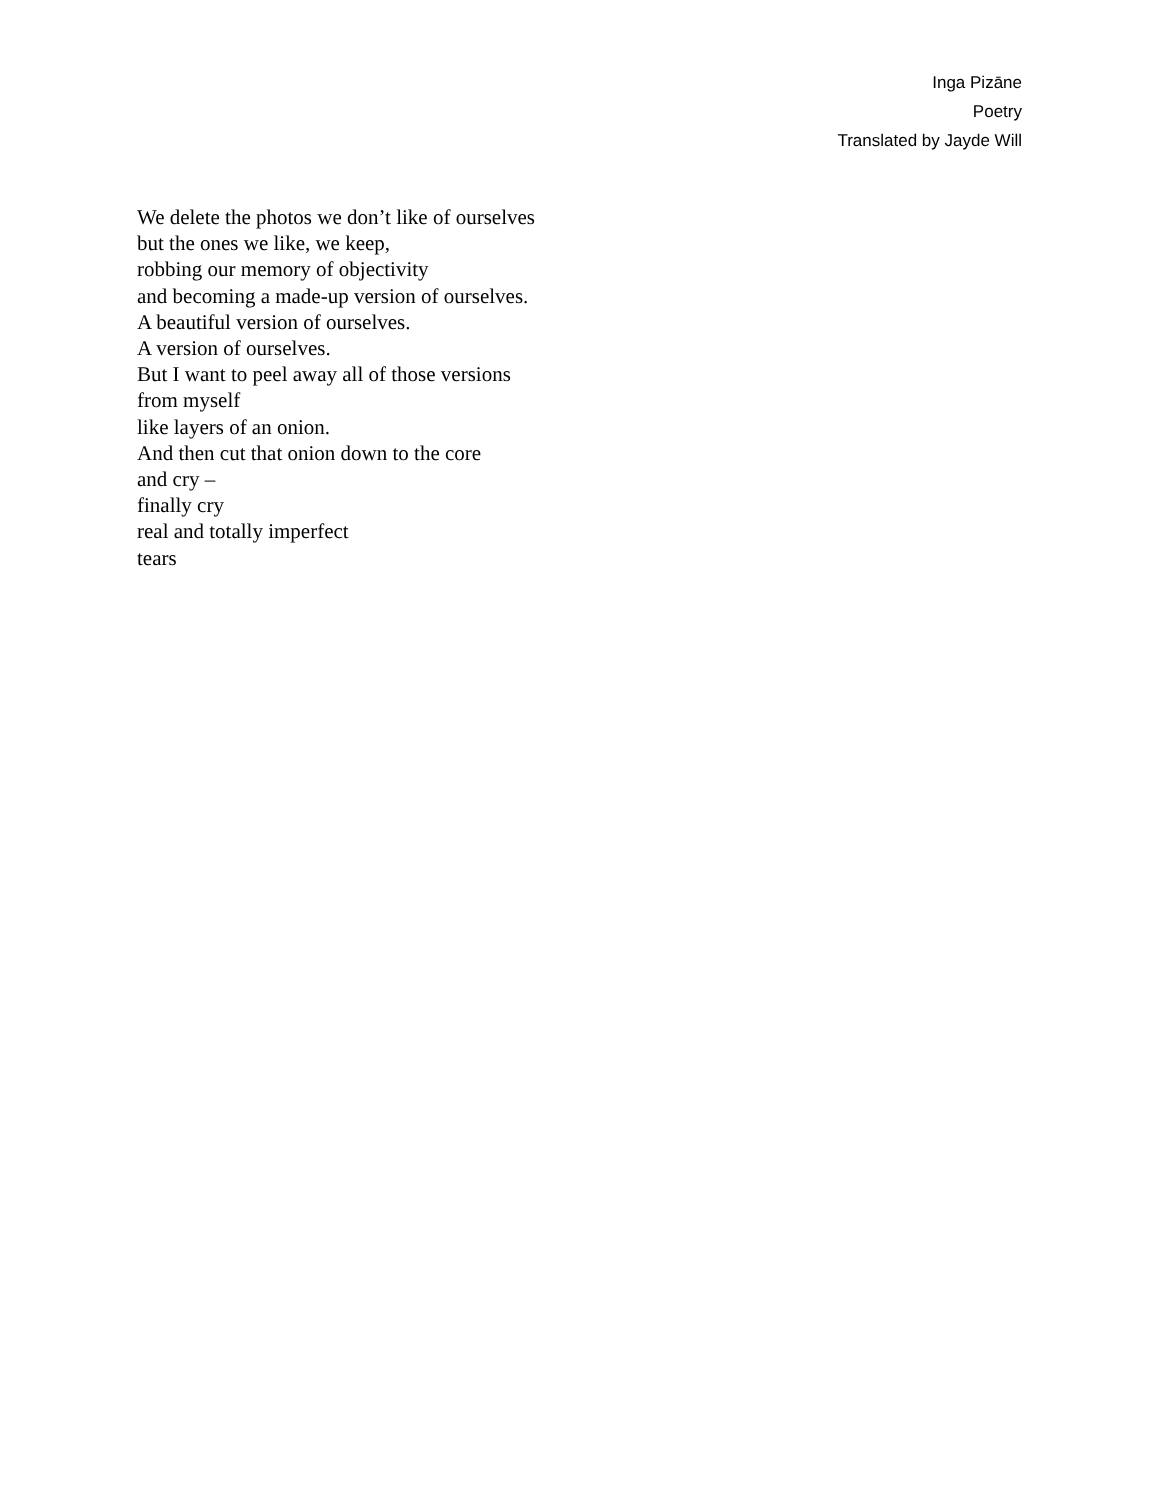Inga Pizāne
Poetry
Translated by Jayde Will
We delete the photos we don’t like of ourselves
but the ones we like, we keep,
robbing our memory of objectivity
and becoming a made-up version of ourselves.
A beautiful version of ourselves.
A version of ourselves.
But I want to peel away all of those versions
from myself
like layers of an onion.
And then cut that onion down to the core
and cry –
finally cry
real and totally imperfect
tears